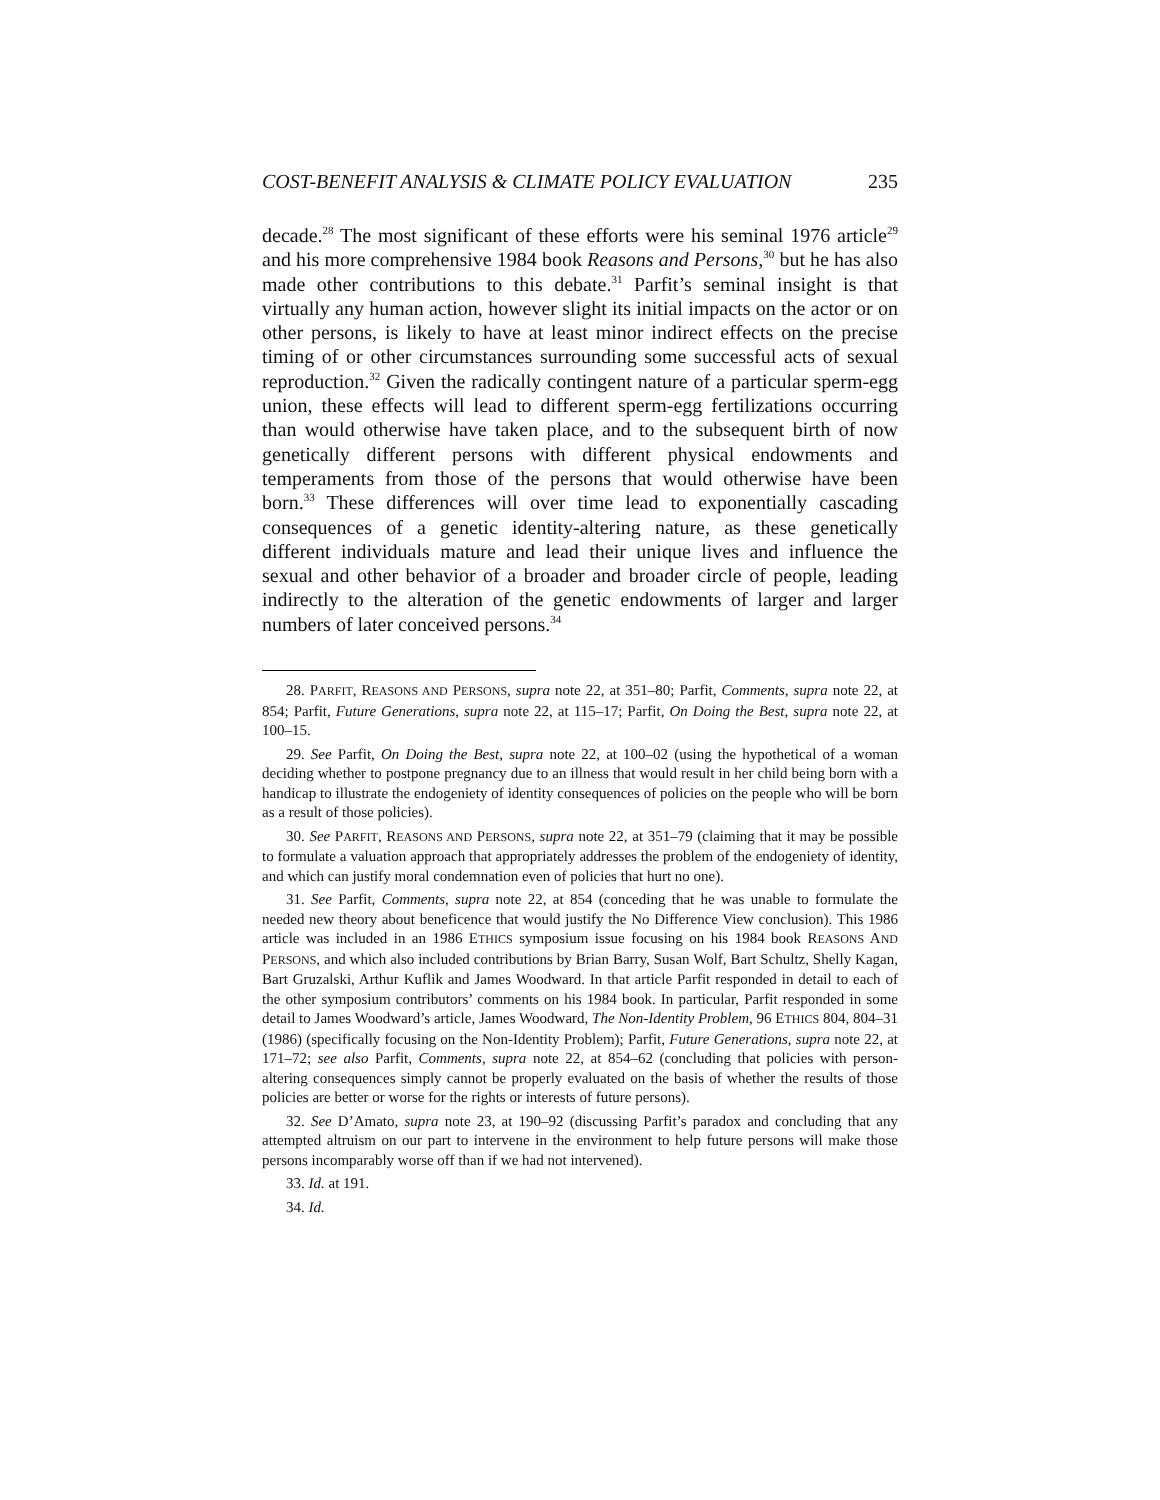COST-BENEFIT ANALYSIS & CLIMATE POLICY EVALUATION 235
decade.<sup>28</sup> The most significant of these efforts were his seminal 1976 article<sup>29</sup> and his more comprehensive 1984 book Reasons and Persons,<sup>30</sup> but he has also made other contributions to this debate.<sup>31</sup> Parfit’s seminal insight is that virtually any human action, however slight its initial impacts on the actor or on other persons, is likely to have at least minor indirect effects on the precise timing of or other circumstances surrounding some successful acts of sexual reproduction.<sup>32</sup> Given the radically contingent nature of a particular sperm-egg union, these effects will lead to different sperm-egg fertilizations occurring than would otherwise have taken place, and to the subsequent birth of now genetically different persons with different physical endowments and temperaments from those of the persons that would otherwise have been born.<sup>33</sup> These differences will over time lead to exponentially cascading consequences of a genetic identity-altering nature, as these genetically different individuals mature and lead their unique lives and influence the sexual and other behavior of a broader and broader circle of people, leading indirectly to the alteration of the genetic endowments of larger and larger numbers of later conceived persons.<sup>34</sup>
28. PARFIT, REASONS AND PERSONS, supra note 22, at 351–80; Parfit, Comments, supra note 22, at 854; Parfit, Future Generations, supra note 22, at 115–17; Parfit, On Doing the Best, supra note 22, at 100–15.
29. See Parfit, On Doing the Best, supra note 22, at 100–02 (using the hypothetical of a woman deciding whether to postpone pregnancy due to an illness that would result in her child being born with a handicap to illustrate the endogeniety of identity consequences of policies on the people who will be born as a result of those policies).
30. See PARFIT, REASONS AND PERSONS, supra note 22, at 351–79 (claiming that it may be possible to formulate a valuation approach that appropriately addresses the problem of the endogeniety of identity, and which can justify moral condemnation even of policies that hurt no one).
31. See Parfit, Comments, supra note 22, at 854 (conceding that he was unable to formulate the needed new theory about beneficence that would justify the No Difference View conclusion). This 1986 article was included in an 1986 ETHICS symposium issue focusing on his 1984 book REASONS AND PERSONS, and which also included contributions by Brian Barry, Susan Wolf, Bart Schultz, Shelly Kagan, Bart Gruzalski, Arthur Kuflik and James Woodward. In that article Parfit responded in detail to each of the other symposium contributors’ comments on his 1984 book. In particular, Parfit responded in some detail to James Woodward’s article, James Woodward, The Non-Identity Problem, 96 ETHICS 804, 804–31 (1986) (specifically focusing on the Non-Identity Problem); Parfit, Future Generations, supra note 22, at 171–72; see also Parfit, Comments, supra note 22, at 854–62 (concluding that policies with person-altering consequences simply cannot be properly evaluated on the basis of whether the results of those policies are better or worse for the rights or interests of future persons).
32. See D’Amato, supra note 23, at 190–92 (discussing Parfit’s paradox and concluding that any attempted altruism on our part to intervene in the environment to help future persons will make those persons incomparably worse off than if we had not intervened).
33. Id. at 191.
34. Id.